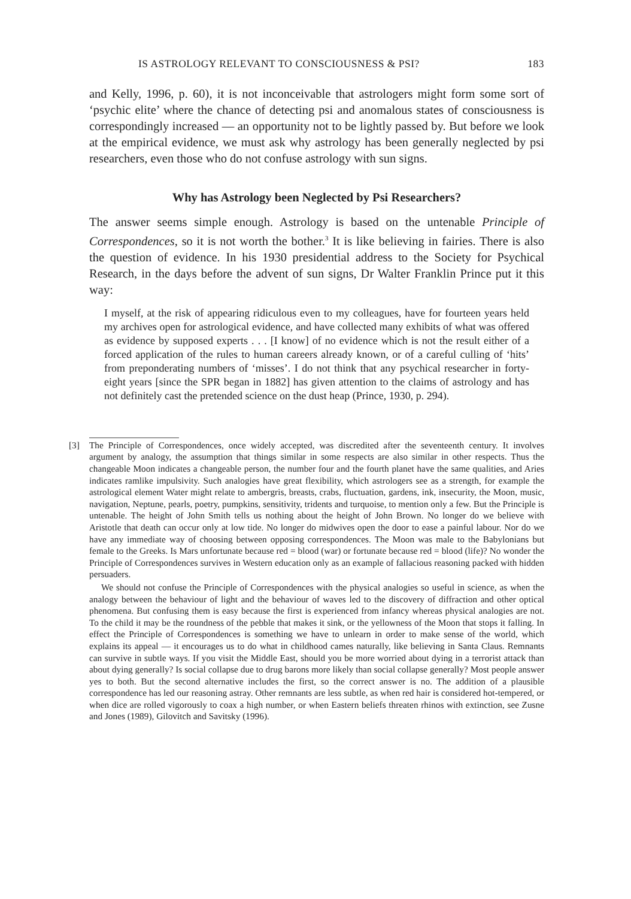IS ASTROLOGY RELEVANT TO CONSCIOUSNESS & PSI? 183
and Kelly, 1996, p. 60), it is not inconceivable that astrologers might form some sort of ‘psychic elite’ where the chance of detecting psi and anomalous states of consciousness is correspondingly increased — an opportunity not to be lightly passed by. But before we look at the empirical evidence, we must ask why astrol­ogy has been generally neglected by psi researchers, even those who do not con­fuse astrology with sun signs.
Why has Astrology been Neglected by Psi Researchers?
The answer seems simple enough. Astrology is based on the untenable Principle of Correspondences, so it is not worth the bother.<sup>3</sup> It is like believing in fairies. There is also the question of evidence. In his 1930 presidential address to the Society for Psychical Research, in the days before the advent of sun signs, Dr Walter Franklin Prince put it this way:
I myself, at the risk of appearing ridiculous even to my colleagues, have for fourteen years held my archives open for astrological evidence, and have collected many exhibits of what was offered as evidence by supposed experts . . . [I know] of no evi­dence which is not the result either of a forced application of the rules to human careers already known, or of a careful culling of ‘hits’ from preponderating num­bers of ‘misses’. I do not think that any psychical researcher in forty-eight years [since the SPR began in 1882] has given attention to the claims of astrology and has not definitely cast the pretended science on the dust heap (Prince, 1930, p. 294).
[3]
The Principle of Correspondences, once widely accepted, was discredited after the seventeenth cen­tury. It involves argument by analogy, the assumption that things similar in some respects are also similar in other respects. Thus the changeable Moon indicates a changeable person, the number four and the fourth planet have the same qualities, and Aries indicates ramlike impulsivity. Such analogies have great flexibility, which astrologers see as a strength, for example the astrological element Water might relate to ambergris, breasts, crabs, fluctuation, gardens, ink, insecurity, the Moon, music, navi­gation, Neptune, pearls, poetry, pumpkins, sensitivity, tridents and turquoise, to mention only a few. But the Principle is untenable. The height of John Smith tells us nothing about the height of John Brown. No longer do we believe with Aristotle that death can occur only at low tide. No longer do midwives open the door to ease a painful labour. Nor do we have any immediate way of choosing between opposing correspondences. The Moon was male to the Babylonians but female to the Greeks. Is Mars unfortunate because red = blood (war) or fortunate because red = blood (life)? No wonder the Principle of Correspondences survives in Western education only as an example of falla­cious reasoning packed with hidden persuaders.
We should not confuse the Principle of Correspondences with the physical analogies so useful in science, as when the analogy between the behaviour of light and the behaviour of waves led to the dis­covery of diffraction and other optical phenomena. But confusing them is easy because the first is experienced from infancy whereas physical analogies are not. To the child it may be the roundness of the pebble that makes it sink, or the yellowness of the Moon that stops it falling. In effect the Principle of Correspondences is something we have to unlearn in order to make sense of the world, which explains its appeal — it encourages us to do what in childhood cames naturally, like believing in Santa Claus. Remnants can survive in subtle ways. If you visit the Middle East, should you be more worried about dying in a terrorist attack than about dying generally? Is social collapse due to drug barons more likely than social collapse generally? Most people answer yes to both. But the second alternative includes the first, so the correct answer is no. The addition of a plausible correspondence has led our reasoning astray. Other remnants are less subtle, as when red hair is considered hot-tempered, or when dice are rolled vigorously to coax a high number, or when Eastern beliefs threaten rhinos with extinction, see Zusne and Jones (1989), Gilovitch and Savitsky (1996).